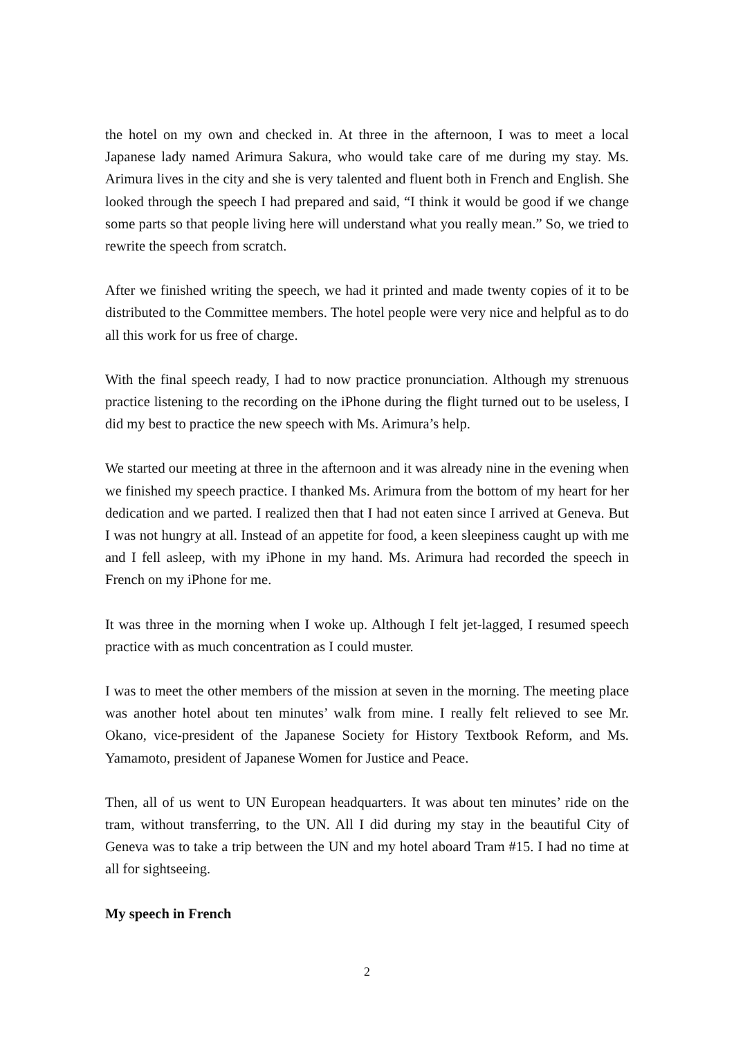the hotel on my own and checked in. At three in the afternoon, I was to meet a local Japanese lady named Arimura Sakura, who would take care of me during my stay. Ms. Arimura lives in the city and she is very talented and fluent both in French and English. She looked through the speech I had prepared and said, “I think it would be good if we change some parts so that people living here will understand what you really mean.” So, we tried to rewrite the speech from scratch.
After we finished writing the speech, we had it printed and made twenty copies of it to be distributed to the Committee members. The hotel people were very nice and helpful as to do all this work for us free of charge.
With the final speech ready, I had to now practice pronunciation. Although my strenuous practice listening to the recording on the iPhone during the flight turned out to be useless, I did my best to practice the new speech with Ms. Arimura’s help.
We started our meeting at three in the afternoon and it was already nine in the evening when we finished my speech practice. I thanked Ms. Arimura from the bottom of my heart for her dedication and we parted. I realized then that I had not eaten since I arrived at Geneva. But I was not hungry at all. Instead of an appetite for food, a keen sleepiness caught up with me and I fell asleep, with my iPhone in my hand. Ms. Arimura had recorded the speech in French on my iPhone for me.
It was three in the morning when I woke up. Although I felt jet-lagged, I resumed speech practice with as much concentration as I could muster.
I was to meet the other members of the mission at seven in the morning. The meeting place was another hotel about ten minutes’ walk from mine. I really felt relieved to see Mr. Okano, vice-president of the Japanese Society for History Textbook Reform, and Ms. Yamamoto, president of Japanese Women for Justice and Peace.
Then, all of us went to UN European headquarters. It was about ten minutes’ ride on the tram, without transferring, to the UN. All I did during my stay in the beautiful City of Geneva was to take a trip between the UN and my hotel aboard Tram #15. I had no time at all for sightseeing.
My speech in French
2